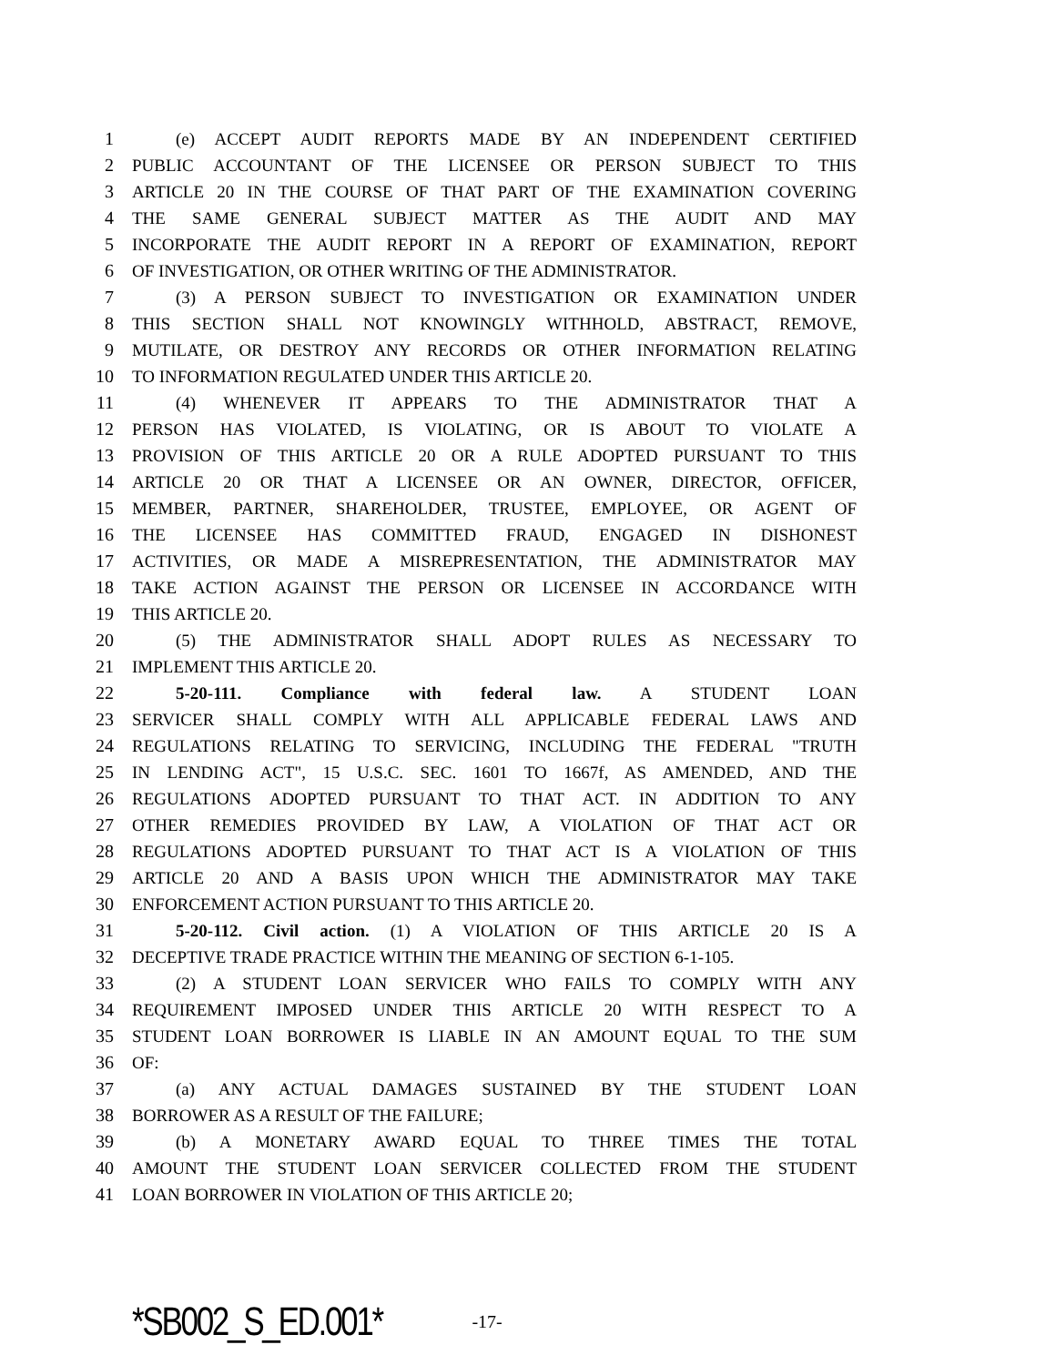1 (e) ACCEPT AUDIT REPORTS MADE BY AN INDEPENDENT CERTIFIED
2 PUBLIC ACCOUNTANT OF THE LICENSEE OR PERSON SUBJECT TO THIS
3 ARTICLE 20 IN THE COURSE OF THAT PART OF THE EXAMINATION COVERING
4 THE SAME GENERAL SUBJECT MATTER AS THE AUDIT AND MAY
5 INCORPORATE THE AUDIT REPORT IN A REPORT OF EXAMINATION, REPORT
6 OF INVESTIGATION, OR OTHER WRITING OF THE ADMINISTRATOR.
7 (3) A PERSON SUBJECT TO INVESTIGATION OR EXAMINATION UNDER
8 THIS SECTION SHALL NOT KNOWINGLY WITHHOLD, ABSTRACT, REMOVE,
9 MUTILATE, OR DESTROY ANY RECORDS OR OTHER INFORMATION RELATING
10 TO INFORMATION REGULATED UNDER THIS ARTICLE 20.
11 (4) WHENEVER IT APPEARS TO THE ADMINISTRATOR THAT A
12 PERSON HAS VIOLATED, IS VIOLATING, OR IS ABOUT TO VIOLATE A
13 PROVISION OF THIS ARTICLE 20 OR A RULE ADOPTED PURSUANT TO THIS
14 ARTICLE 20 OR THAT A LICENSEE OR AN OWNER, DIRECTOR, OFFICER,
15 MEMBER, PARTNER, SHAREHOLDER, TRUSTEE, EMPLOYEE, OR AGENT OF
16 THE LICENSEE HAS COMMITTED FRAUD, ENGAGED IN DISHONEST
17 ACTIVITIES, OR MADE A MISREPRESENTATION, THE ADMINISTRATOR MAY
18 TAKE ACTION AGAINST THE PERSON OR LICENSEE IN ACCORDANCE WITH
19 THIS ARTICLE 20.
20 (5) THE ADMINISTRATOR SHALL ADOPT RULES AS NECESSARY TO
21 IMPLEMENT THIS ARTICLE 20.
22 5-20-111. Compliance with federal law. A STUDENT LOAN
23 SERVICER SHALL COMPLY WITH ALL APPLICABLE FEDERAL LAWS AND
24 REGULATIONS RELATING TO SERVICING, INCLUDING THE FEDERAL "TRUTH
25 IN LENDING ACT", 15 U.S.C. SEC. 1601 TO 1667f, AS AMENDED, AND THE
26 REGULATIONS ADOPTED PURSUANT TO THAT ACT. IN ADDITION TO ANY
27 OTHER REMEDIES PROVIDED BY LAW, A VIOLATION OF THAT ACT OR
28 REGULATIONS ADOPTED PURSUANT TO THAT ACT IS A VIOLATION OF THIS
29 ARTICLE 20 AND A BASIS UPON WHICH THE ADMINISTRATOR MAY TAKE
30 ENFORCEMENT ACTION PURSUANT TO THIS ARTICLE 20.
31 5-20-112. Civil action. (1) A VIOLATION OF THIS ARTICLE 20 IS A
32 DECEPTIVE TRADE PRACTICE WITHIN THE MEANING OF SECTION 6-1-105.
33 (2) A STUDENT LOAN SERVICER WHO FAILS TO COMPLY WITH ANY
34 REQUIREMENT IMPOSED UNDER THIS ARTICLE 20 WITH RESPECT TO A
35 STUDENT LOAN BORROWER IS LIABLE IN AN AMOUNT EQUAL TO THE SUM
36 OF:
37 (a) ANY ACTUAL DAMAGES SUSTAINED BY THE STUDENT LOAN
38 BORROWER AS A RESULT OF THE FAILURE;
39 (b) A MONETARY AWARD EQUAL TO THREE TIMES THE TOTAL
40 AMOUNT THE STUDENT LOAN SERVICER COLLECTED FROM THE STUDENT
41 LOAN BORROWER IN VIOLATION OF THIS ARTICLE 20;
*SB002_S_ED.001* -17-